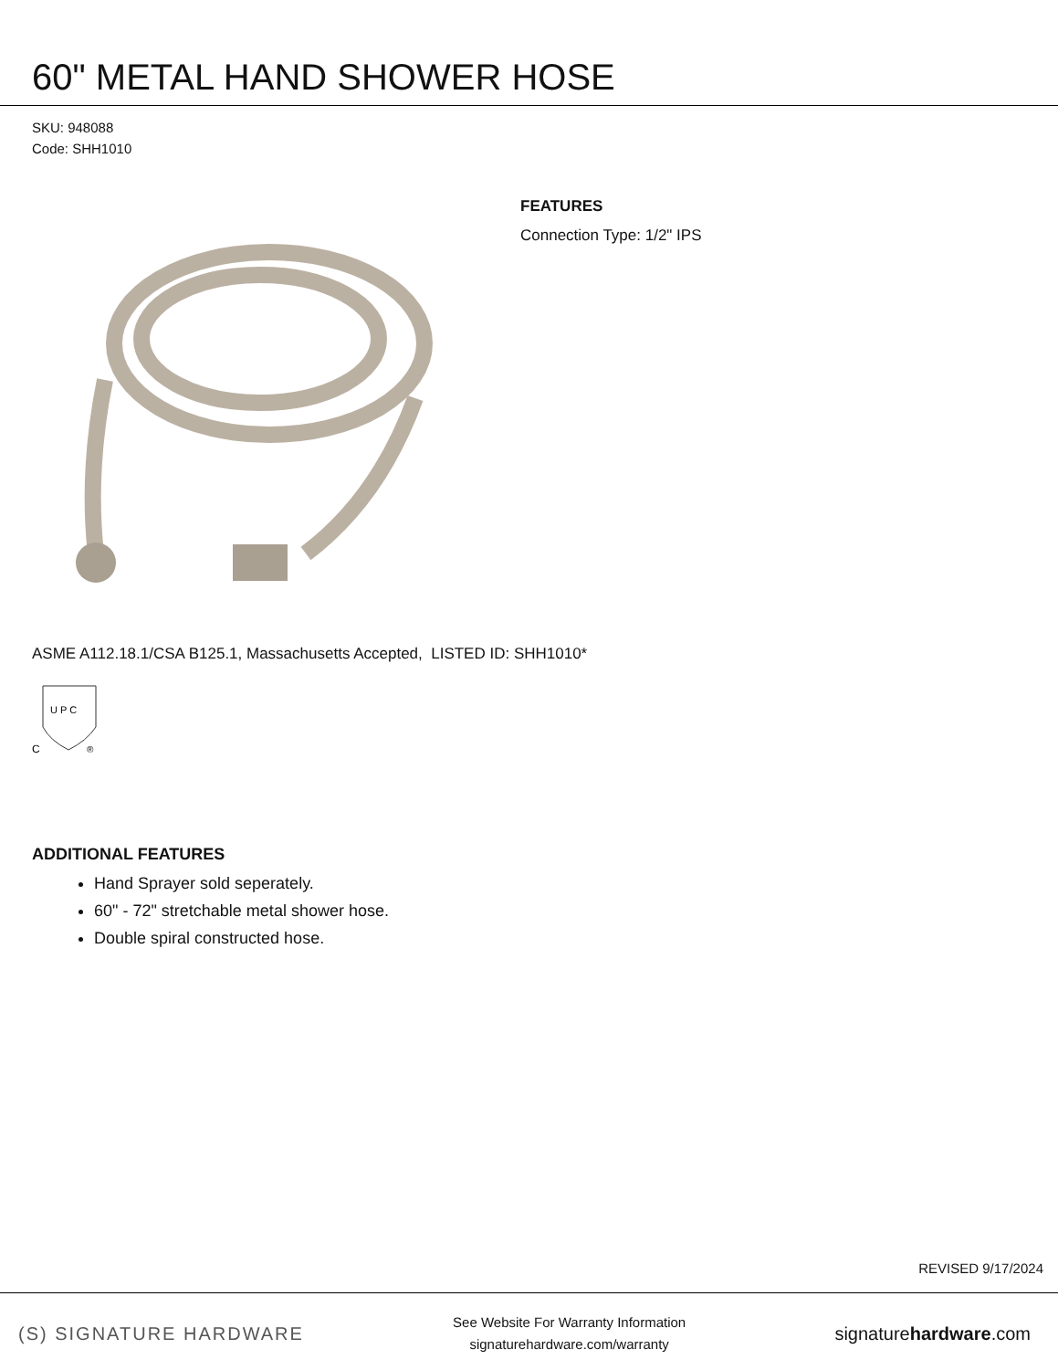60" METAL HAND SHOWER HOSE
SKU: 948088
Code: SHH1010
FEATURES
Connection Type: 1/2" IPS
ASME A112.18.1/CSA B125.1, Massachusetts Accepted, LISTED ID: SHH1010*
U P C
C
®
ADDITIONAL FEATURES
Hand Sprayer sold seperately.
60" - 72" stretchable metal shower hose.
Double spiral constructed hose.
REVISED 9/17/2024
(S) SIGNATURE HARDWARE
See Website For Warranty Information
signaturehardware.com/warranty
signaturehardware.com